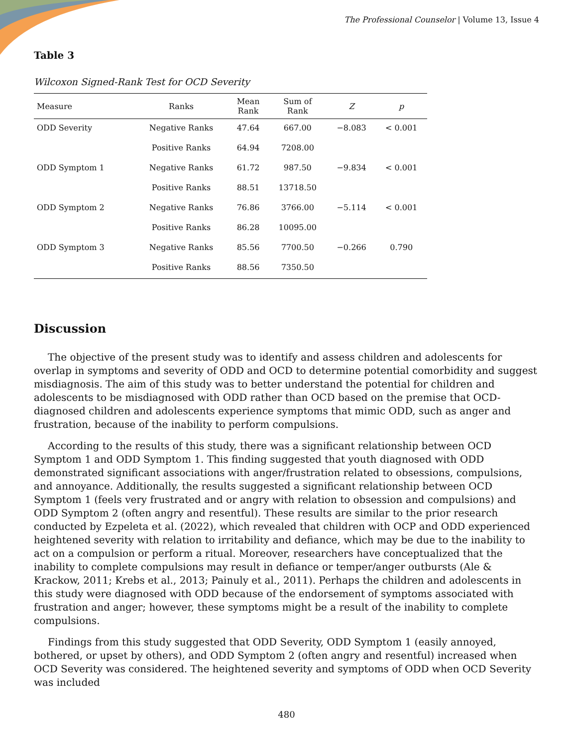The Professional Counselor | Volume 13, Issue 4
Table 3
Wilcoxon Signed-Rank Test for OCD Severity
| Measure | Ranks | Mean Rank | Sum of Rank | Z | p |
| --- | --- | --- | --- | --- | --- |
| ODD Severity | Negative Ranks | 47.64 | 667.00 | −8.083 | < 0.001 |
| | Positive Ranks | 64.94 | 7208.00 | | |
| ODD Symptom 1 | Negative Ranks | 61.72 | 987.50 | −9.834 | < 0.001 |
| | Positive Ranks | 88.51 | 13718.50 | | |
| ODD Symptom 2 | Negative Ranks | 76.86 | 3766.00 | −5.114 | < 0.001 |
| | Positive Ranks | 86.28 | 10095.00 | | |
| ODD Symptom 3 | Negative Ranks | 85.56 | 7700.50 | −0.266 | 0.790 |
| | Positive Ranks | 88.56 | 7350.50 | | |
Discussion
The objective of the present study was to identify and assess children and adolescents for overlap in symptoms and severity of ODD and OCD to determine potential comorbidity and suggest misdiagnosis. The aim of this study was to better understand the potential for children and adolescents to be misdiagnosed with ODD rather than OCD based on the premise that OCD-diagnosed children and adolescents experience symptoms that mimic ODD, such as anger and frustration, because of the inability to perform compulsions.
According to the results of this study, there was a significant relationship between OCD Symptom 1 and ODD Symptom 1. This finding suggested that youth diagnosed with ODD demonstrated significant associations with anger/frustration related to obsessions, compulsions, and annoyance. Additionally, the results suggested a significant relationship between OCD Symptom 1 (feels very frustrated and or angry with relation to obsession and compulsions) and ODD Symptom 2 (often angry and resentful). These results are similar to the prior research conducted by Ezpeleta et al. (2022), which revealed that children with OCP and ODD experienced heightened severity with relation to irritability and defiance, which may be due to the inability to act on a compulsion or perform a ritual. Moreover, researchers have conceptualized that the inability to complete compulsions may result in defiance or temper/anger outbursts (Ale & Krackow, 2011; Krebs et al., 2013; Painuly et al., 2011). Perhaps the children and adolescents in this study were diagnosed with ODD because of the endorsement of symptoms associated with frustration and anger; however, these symptoms might be a result of the inability to complete compulsions.
Findings from this study suggested that ODD Severity, ODD Symptom 1 (easily annoyed, bothered, or upset by others), and ODD Symptom 2 (often angry and resentful) increased when OCD Severity was considered. The heightened severity and symptoms of ODD when OCD Severity was included
480